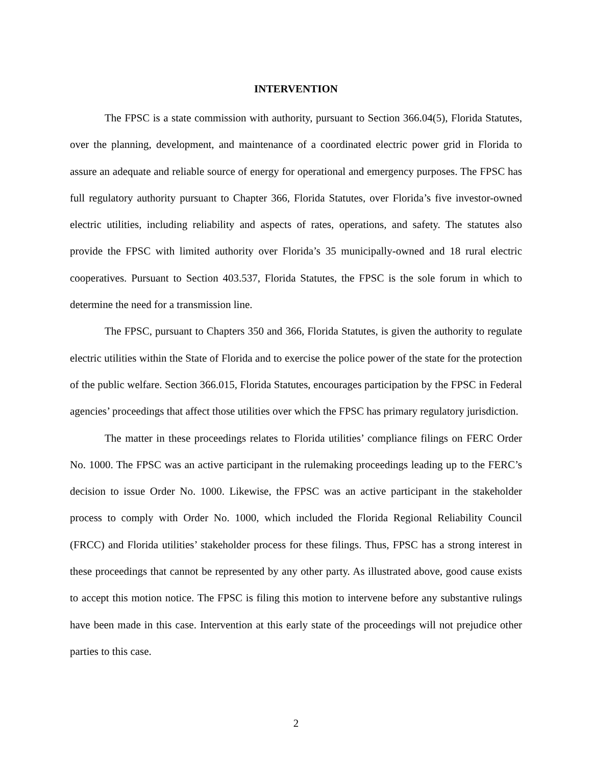INTERVENTION
The FPSC is a state commission with authority, pursuant to Section 366.04(5), Florida Statutes, over the planning, development, and maintenance of a coordinated electric power grid in Florida to assure an adequate and reliable source of energy for operational and emergency purposes. The FPSC has full regulatory authority pursuant to Chapter 366, Florida Statutes, over Florida’s five investor-owned electric utilities, including reliability and aspects of rates, operations, and safety. The statutes also provide the FPSC with limited authority over Florida’s 35 municipally-owned and 18 rural electric cooperatives. Pursuant to Section 403.537, Florida Statutes, the FPSC is the sole forum in which to determine the need for a transmission line.
The FPSC, pursuant to Chapters 350 and 366, Florida Statutes, is given the authority to regulate electric utilities within the State of Florida and to exercise the police power of the state for the protection of the public welfare. Section 366.015, Florida Statutes, encourages participation by the FPSC in Federal agencies’ proceedings that affect those utilities over which the FPSC has primary regulatory jurisdiction.
The matter in these proceedings relates to Florida utilities’ compliance filings on FERC Order No. 1000. The FPSC was an active participant in the rulemaking proceedings leading up to the FERC’s decision to issue Order No. 1000. Likewise, the FPSC was an active participant in the stakeholder process to comply with Order No. 1000, which included the Florida Regional Reliability Council (FRCC) and Florida utilities’ stakeholder process for these filings. Thus, FPSC has a strong interest in these proceedings that cannot be represented by any other party. As illustrated above, good cause exists to accept this motion notice. The FPSC is filing this motion to intervene before any substantive rulings have been made in this case. Intervention at this early state of the proceedings will not prejudice other parties to this case.
2